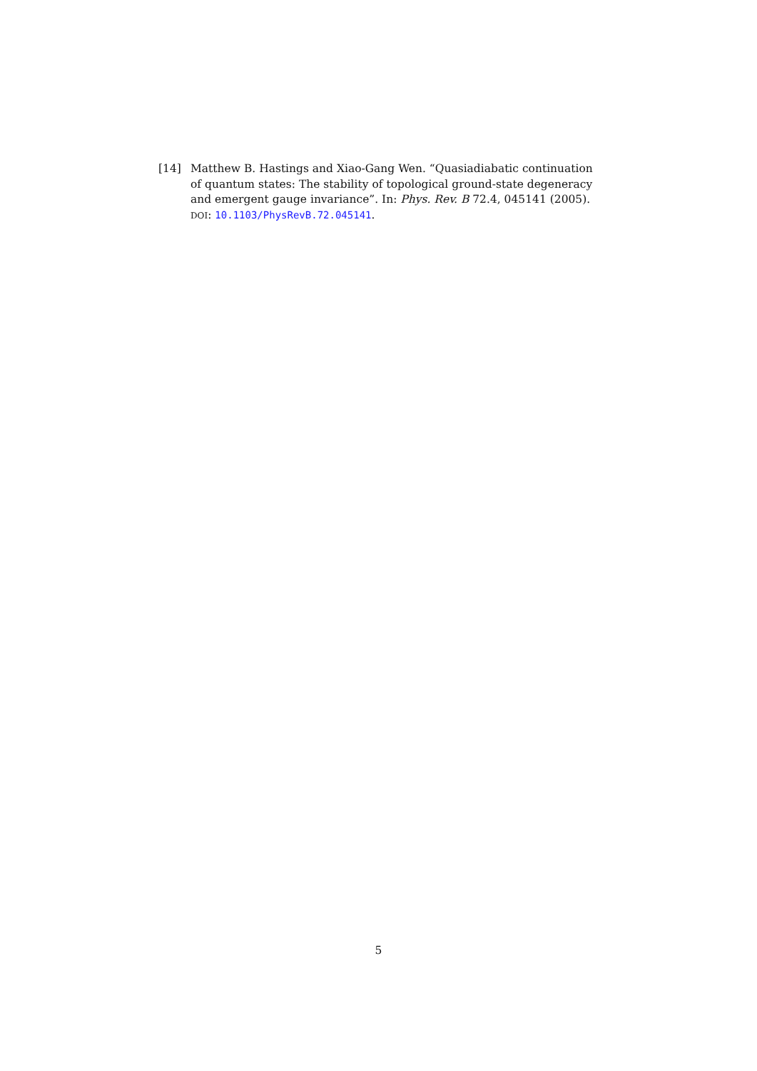[14] Matthew B. Hastings and Xiao-Gang Wen. “Quasiadiabatic continuation of quantum states: The stability of topological ground-state degeneracy and emergent gauge invariance”. In: Phys. Rev. B 72.4, 045141 (2005). DOI: 10.1103/PhysRevB.72.045141.
5